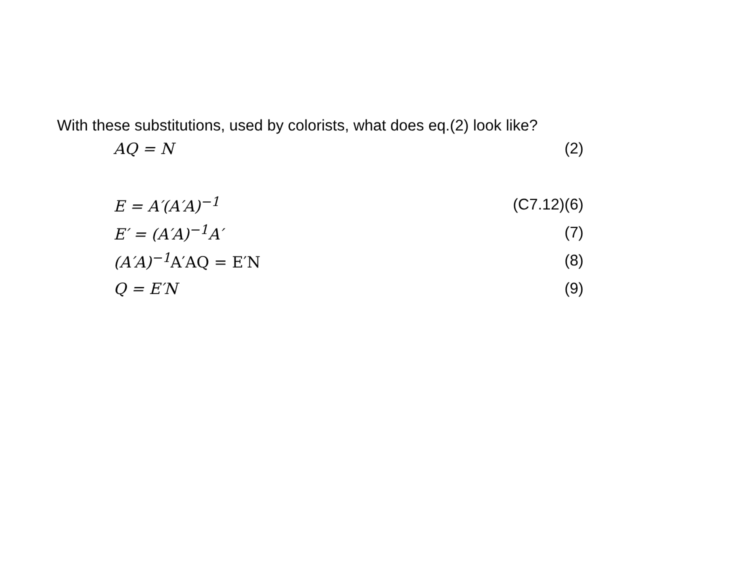With these substitutions, used by colorists, what does eq.(2) look like?
AQ = N (2)
E = A′(A′A)<sup>−1</sup> (C7.12)(6)
E′ = (A′A)<sup>−1</sup>A′ (7)
(A′A)<sup>−1</sup>A′AQ = E′N (8)
Q = E′N (9)